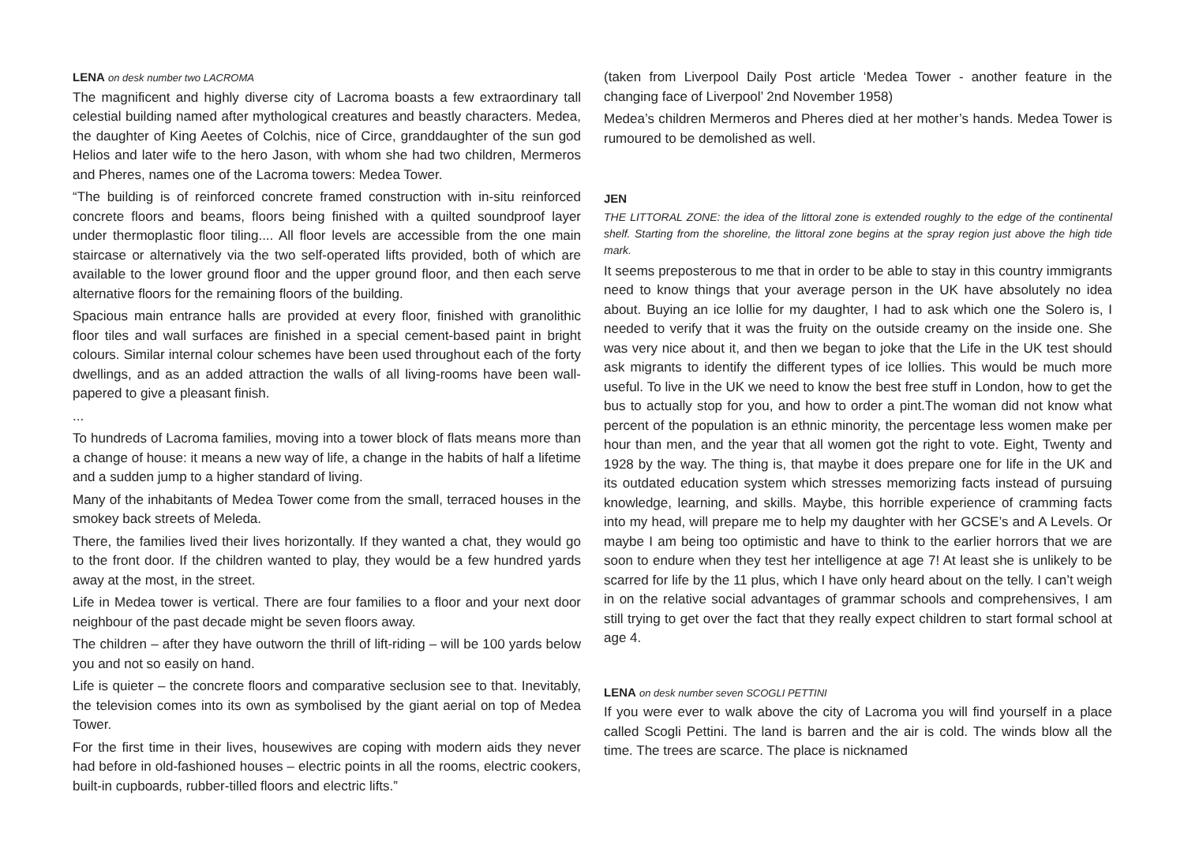LENA on desk number two LACROMA
The magnificent and highly diverse city of Lacroma boasts a few extraordinary tall celestial building named after mythological creatures and beastly characters. Medea, the daughter of King Aeetes of Colchis, nice of Circe, granddaughter of the sun god Helios and later wife to the hero Jason, with whom she had two children, Mermeros and Pheres, names one of the Lacroma towers: Medea Tower.
“The building is of reinforced concrete framed construction with in-situ reinforced concrete floors and beams, floors being finished with a quilted soundproof layer under thermoplastic floor tiling.... All floor levels are accessible from the one main staircase or alternatively via the two self-operated lifts provided, both of which are available to the lower ground floor and the upper ground floor, and then each serve alternative floors for the remaining floors of the building.
Spacious main entrance halls are provided at every floor, finished with granolithic floor tiles and wall surfaces are finished in a special cement-based paint in bright colours. Similar internal colour schemes have been used throughout each of the forty dwellings, and as an added attraction the walls of all living-rooms have been wall-papered to give a pleasant finish.
...
To hundreds of Lacroma families, moving into a tower block of flats means more than a change of house: it means a new way of life, a change in the habits of half a lifetime and a sudden jump to a higher standard of living.
Many of the inhabitants of Medea Tower come from the small, terraced houses in the smokey back streets of Meleda.
There, the families lived their lives horizontally. If they wanted a chat, they would go to the front door. If the children wanted to play, they would be a few hundred yards away at the most, in the street.
Life in Medea tower is vertical. There are four families to a floor and your next door neighbour of the past decade might be seven floors away.
The children – after they have outworn the thrill of lift-riding – will be 100 yards below you and not so easily on hand.
Life is quieter – the concrete floors and comparative seclusion see to that. Inevitably, the television comes into its own as symbolised by the giant aerial on top of Medea Tower.
For the first time in their lives, housewives are coping with modern aids they never had before in old-fashioned houses – electric points in all the rooms, electric cookers, built-in cupboards, rubber-tilled floors and electric lifts.”
(taken from Liverpool Daily Post article ‘Medea Tower - another feature in the changing face of Liverpool’ 2nd November 1958)
Medea’s children Mermeros and Pheres died at her mother’s hands. Medea Tower is rumoured to be demolished as well.
JEN
THE LITTORAL ZONE: the idea of the littoral zone is extended roughly to the edge of the continental shelf. Starting from the shoreline, the littoral zone begins at the spray region just above the high tide mark.
It seems preposterous to me that in order to be able to stay in this country immigrants need to know things that your average person in the UK have absolutely no idea about. Buying an ice lollie for my daughter, I had to ask which one the Solero is, I needed to verify that it was the fruity on the outside creamy on the inside one. She was very nice about it, and then we began to joke that the Life in the UK test should ask migrants to identify the different types of ice lollies. This would be much more useful. To live in the UK we need to know the best free stuff in London, how to get the bus to actually stop for you, and how to order a pint.The woman did not know what percent of the population is an ethnic minority, the percentage less women make per hour than men, and the year that all women got the right to vote. Eight, Twenty and 1928 by the way. The thing is, that maybe it does prepare one for life in the UK and its outdated education system which stresses memorizing facts instead of pursuing knowledge, learning, and skills. Maybe, this horrible experience of cramming facts into my head, will prepare me to help my daughter with her GCSE’s and A Levels. Or maybe I am being too optimistic and have to think to the earlier horrors that we are soon to endure when they test her intelligence at age 7! At least she is unlikely to be scarred for life by the 11 plus, which I have only heard about on the telly. I can’t weigh in on the relative social advantages of grammar schools and comprehensives, I am still trying to get over the fact that they really expect children to start formal school at age 4.
LENA on desk number seven SCOGLI PETTINI
If you were ever to walk above the city of Lacroma you will find yourself in a place called Scogli Pettini. The land is barren and the air is cold. The winds blow all the time. The trees are scarce. The place is nicknamed